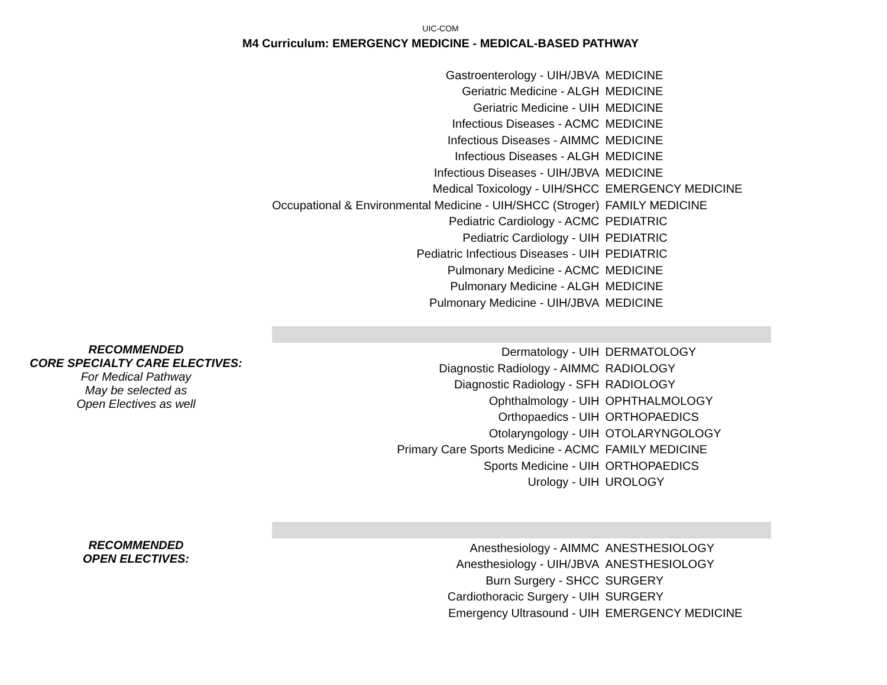UIC-COM
M4 Curriculum: EMERGENCY MEDICINE - MEDICAL-BASED PATHWAY
| | Gastroenterology - UIH/JBVA | MEDICINE |
| | Geriatric Medicine - ALGH | MEDICINE |
| | Geriatric Medicine - UIH | MEDICINE |
| | Infectious Diseases - ACMC | MEDICINE |
| | Infectious Diseases - AIMMC | MEDICINE |
| | Infectious Diseases - ALGH | MEDICINE |
| | Infectious Diseases - UIH/JBVA | MEDICINE |
| | Medical Toxicology - UIH/SHCC | EMERGENCY MEDICINE |
| | Occupational & Environmental Medicine - UIH/SHCC (Stroger) | FAMILY MEDICINE |
| | Pediatric Cardiology - ACMC | PEDIATRIC |
| | Pediatric Cardiology - UIH | PEDIATRIC |
| | Pediatric Infectious Diseases - UIH | PEDIATRIC |
| | Pulmonary Medicine - ACMC | MEDICINE |
| | Pulmonary Medicine - ALGH | MEDICINE |
| | Pulmonary Medicine - UIH/JBVA | MEDICINE |
| RECOMMENDED CORE SPECIALTY CARE ELECTIVES: For Medical Pathway May be selected as Open Electives as well | Dermatology - UIH | DERMATOLOGY |
| | Diagnostic Radiology - AIMMC | RADIOLOGY |
| | Diagnostic Radiology - SFH | RADIOLOGY |
| | Ophthalmology - UIH | OPHTHALMOLOGY |
| | Orthopaedics - UIH | ORTHOPAEDICS |
| | Otolaryngology - UIH | OTOLARYNGOLOGY |
| | Primary Care Sports Medicine - ACMC | FAMILY MEDICINE |
| | Sports Medicine - UIH | ORTHOPAEDICS |
| | Urology - UIH | UROLOGY |
| RECOMMENDED OPEN ELECTIVES: | Anesthesiology - AIMMC | ANESTHESIOLOGY |
| | Anesthesiology - UIH/JBVA | ANESTHESIOLOGY |
| | Burn Surgery - SHCC | SURGERY |
| | Cardiothoracic Surgery - UIH | SURGERY |
| | Emergency Ultrasound - UIH | EMERGENCY MEDICINE |